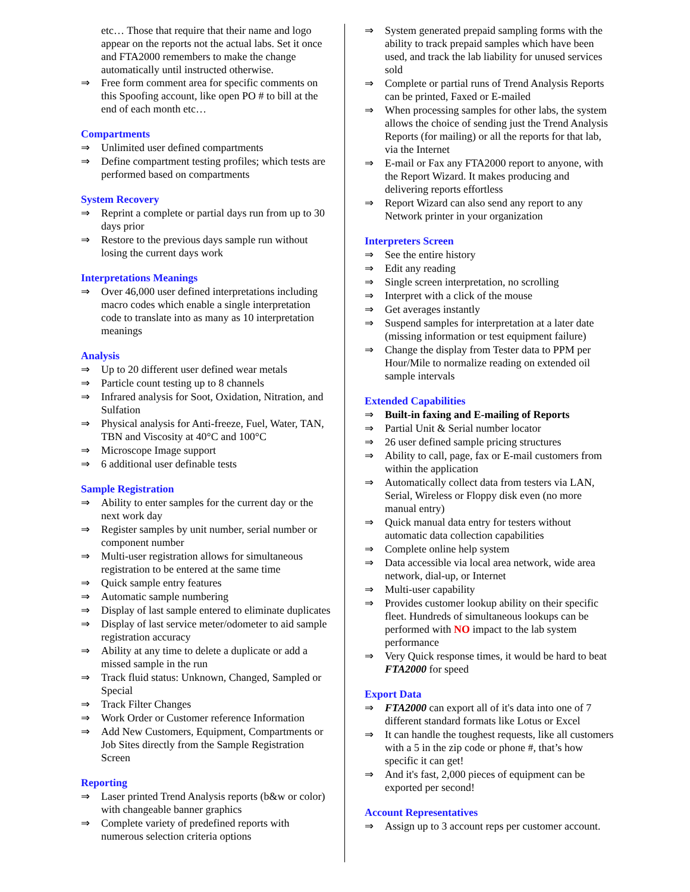etc… Those that require that their name and logo appear on the reports not the actual labs. Set it once and FTA2000 remembers to make the change automatically until instructed otherwise.
⇒ Free form comment area for specific comments on this Spoofing account, like open PO # to bill at the end of each month etc…
Compartments
⇒ Unlimited user defined compartments
⇒ Define compartment testing profiles; which tests are performed based on compartments
System Recovery
⇒ Reprint a complete or partial days run from up to 30 days prior
⇒ Restore to the previous days sample run without losing the current days work
Interpretations Meanings
⇒ Over 46,000 user defined interpretations including macro codes which enable a single interpretation code to translate into as many as 10 interpretation meanings
Analysis
⇒ Up to 20 different user defined wear metals
⇒ Particle count testing up to 8 channels
⇒ Infrared analysis for Soot, Oxidation, Nitration, and Sulfation
⇒ Physical analysis for Anti-freeze, Fuel, Water, TAN, TBN and Viscosity at 40°C and 100°C
⇒ Microscope Image support
⇒ 6 additional user definable tests
Sample Registration
⇒ Ability to enter samples for the current day or the next work day
⇒ Register samples by unit number, serial number or component number
⇒ Multi-user registration allows for simultaneous registration to be entered at the same time
⇒ Quick sample entry features
⇒ Automatic sample numbering
⇒ Display of last sample entered to eliminate duplicates
⇒ Display of last service meter/odometer to aid sample registration accuracy
⇒ Ability at any time to delete a duplicate or add a missed sample in the run
⇒ Track fluid status: Unknown, Changed, Sampled or Special
⇒ Track Filter Changes
⇒ Work Order or Customer reference Information
⇒ Add New Customers, Equipment, Compartments or Job Sites directly from the Sample Registration Screen
Reporting
⇒ Laser printed Trend Analysis reports (b&w or color) with changeable banner graphics
⇒ Complete variety of predefined reports with numerous selection criteria options
⇒ System generated prepaid sampling forms with the ability to track prepaid samples which have been used, and track the lab liability for unused services sold
⇒ Complete or partial runs of Trend Analysis Reports can be printed, Faxed or E-mailed
⇒ When processing samples for other labs, the system allows the choice of sending just the Trend Analysis Reports (for mailing) or all the reports for that lab, via the Internet
⇒ E-mail or Fax any FTA2000 report to anyone, with the Report Wizard. It makes producing and delivering reports effortless
⇒ Report Wizard can also send any report to any Network printer in your organization
Interpreters Screen
⇒ See the entire history
⇒ Edit any reading
⇒ Single screen interpretation, no scrolling
⇒ Interpret with a click of the mouse
⇒ Get averages instantly
⇒ Suspend samples for interpretation at a later date (missing information or test equipment failure)
⇒ Change the display from Tester data to PPM per Hour/Mile to normalize reading on extended oil sample intervals
Extended Capabilities
⇒ Built-in faxing and E-mailing of Reports
⇒ Partial Unit & Serial number locator
⇒ 26 user defined sample pricing structures
⇒ Ability to call, page, fax or E-mail customers from within the application
⇒ Automatically collect data from testers via LAN, Serial, Wireless or Floppy disk even (no more manual entry)
⇒ Quick manual data entry for testers without automatic data collection capabilities
⇒ Complete online help system
⇒ Data accessible via local area network, wide area network, dial-up, or Internet
⇒ Multi-user capability
⇒ Provides customer lookup ability on their specific fleet. Hundreds of simultaneous lookups can be performed with NO impact to the lab system performance
⇒ Very Quick response times, it would be hard to beat FTA2000 for speed
Export Data
⇒ FTA2000 can export all of it's data into one of 7 different standard formats like Lotus or Excel
⇒ It can handle the toughest requests, like all customers with a 5 in the zip code or phone #, that’s how specific it can get!
⇒ And it's fast, 2,000 pieces of equipment can be exported per second!
Account Representatives
⇒ Assign up to 3 account reps per customer account.